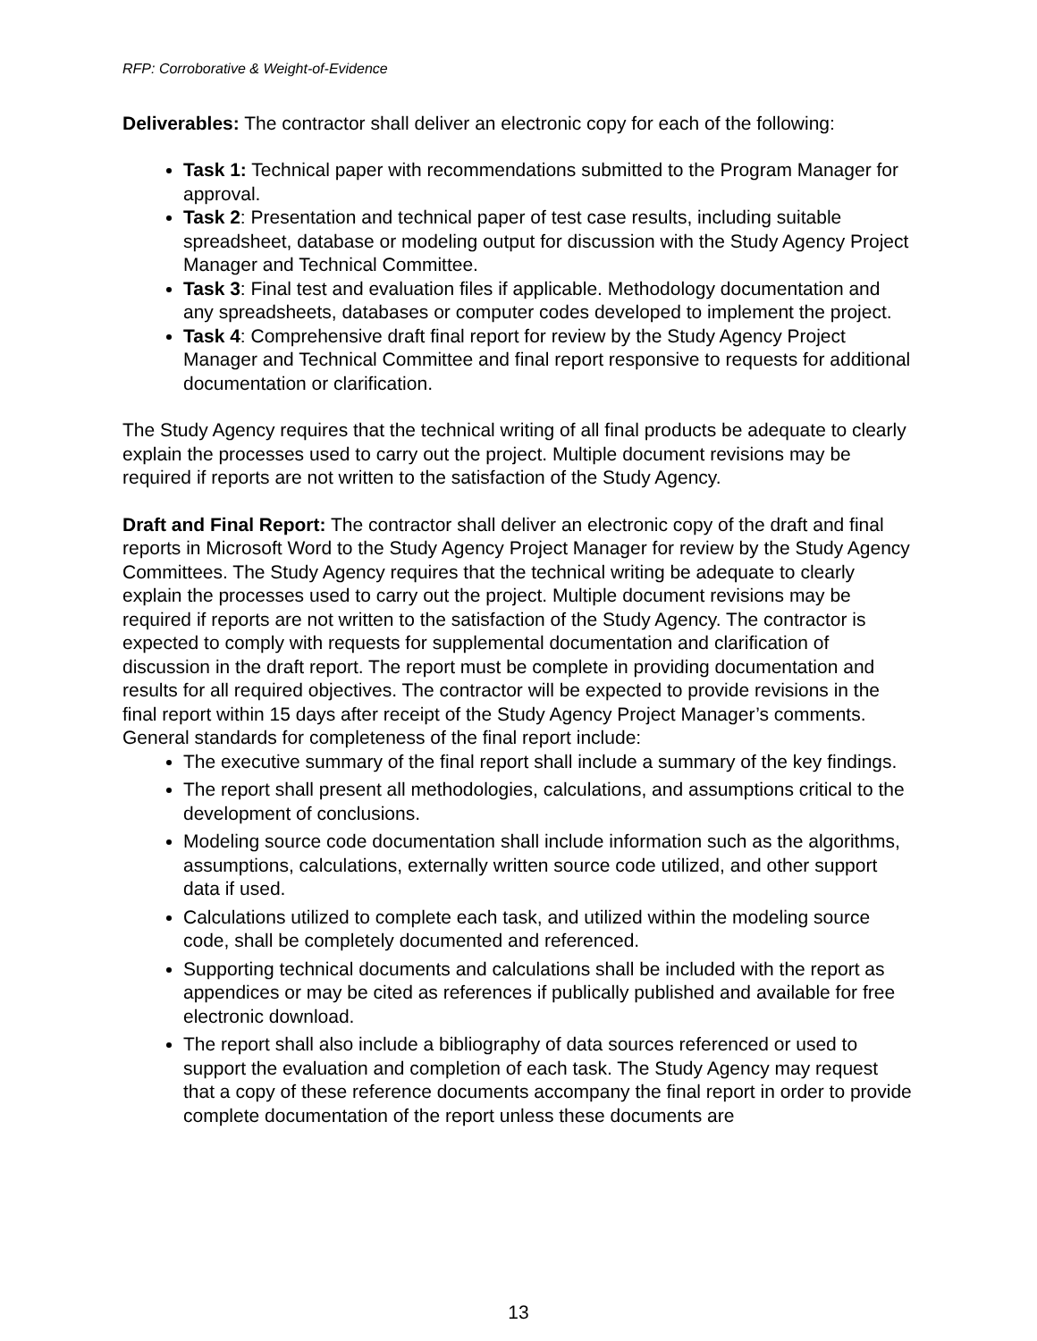RFP: Corroborative & Weight-of-Evidence
Deliverables: The contractor shall deliver an electronic copy for each of the following:
Task 1: Technical paper with recommendations submitted to the Program Manager for approval.
Task 2: Presentation and technical paper of test case results, including suitable spreadsheet, database or modeling output for discussion with the Study Agency Project Manager and Technical Committee.
Task 3: Final test and evaluation files if applicable. Methodology documentation and any spreadsheets, databases or computer codes developed to implement the project.
Task 4: Comprehensive draft final report for review by the Study Agency Project Manager and Technical Committee and final report responsive to requests for additional documentation or clarification.
The Study Agency requires that the technical writing of all final products be adequate to clearly explain the processes used to carry out the project. Multiple document revisions may be required if reports are not written to the satisfaction of the Study Agency.
Draft and Final Report: The contractor shall deliver an electronic copy of the draft and final reports in Microsoft Word to the Study Agency Project Manager for review by the Study Agency Committees. The Study Agency requires that the technical writing be adequate to clearly explain the processes used to carry out the project. Multiple document revisions may be required if reports are not written to the satisfaction of the Study Agency. The contractor is expected to comply with requests for supplemental documentation and clarification of discussion in the draft report. The report must be complete in providing documentation and results for all required objectives. The contractor will be expected to provide revisions in the final report within 15 days after receipt of the Study Agency Project Manager’s comments. General standards for completeness of the final report include:
The executive summary of the final report shall include a summary of the key findings.
The report shall present all methodologies, calculations, and assumptions critical to the development of conclusions.
Modeling source code documentation shall include information such as the algorithms, assumptions, calculations, externally written source code utilized, and other support data if used.
Calculations utilized to complete each task, and utilized within the modeling source code, shall be completely documented and referenced.
Supporting technical documents and calculations shall be included with the report as appendices or may be cited as references if publically published and available for free electronic download.
The report shall also include a bibliography of data sources referenced or used to support the evaluation and completion of each task. The Study Agency may request that a copy of these reference documents accompany the final report in order to provide complete documentation of the report unless these documents are
13